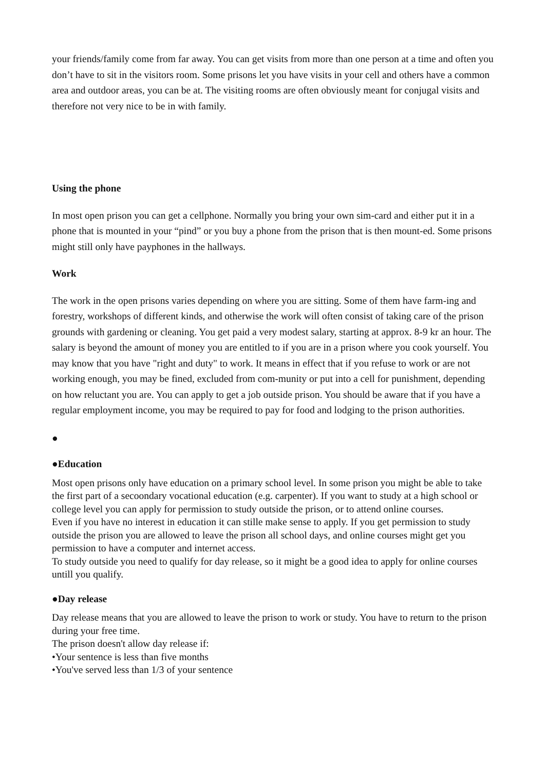your friends/family come from far away. You can get visits from more than one person at a time and often you don’t have to sit in the visitors room. Some prisons let you have visits in your cell and others have a common area and outdoor areas, you can be at. The visiting rooms are often obviously meant for conjugal visits and therefore not very nice to be in with family.
Using the phone
In most open prison you can get a cellphone. Normally you bring your own sim-card and either put it in a phone that is mounted in your “pind” or you buy a phone from the prison that is then mount-ed. Some prisons might still only have payphones in the hallways.
Work
The work in the open prisons varies depending on where you are sitting. Some of them have farm-ing and forestry, workshops of different kinds, and otherwise the work will often consist of taking care of the prison grounds with gardening or cleaning. You get paid a very modest salary, starting at approx. 8-9 kr an hour. The salary is beyond the amount of money you are entitled to if you are in a prison where you cook yourself. You may know that you have "right and duty" to work. It means in effect that if you refuse to work or are not working enough, you may be fined, excluded from com-munity or put into a cell for punishment, depending on how reluctant you are. You can apply to get a job outside prison. You should be aware that if you have a regular employment income, you may be required to pay for food and lodging to the prison authorities.
●
●Education
Most open prisons only have education on a primary school level. In some prison you might be able to take the first part of a secoondary vocational education (e.g. carpenter). If you want to study at a high school or college level you can apply for permission to study outside the prison, or to attend online courses.
Even if you have no interest in education it can stille make sense to apply. If you get permission to study outside the prison you are allowed to leave the prison all school days, and online courses might get you permission to have a computer and internet access.
To study outside you need to qualify for day release, so it might be a good idea to apply for online courses untill you qualify.
●Day release
Day release means that you are allowed to leave the prison to work or study. You have to return to the prison during your free time.
The prison doesn't allow day release if:
•Your sentence is less than five months
•You've served less than 1/3 of your sentence